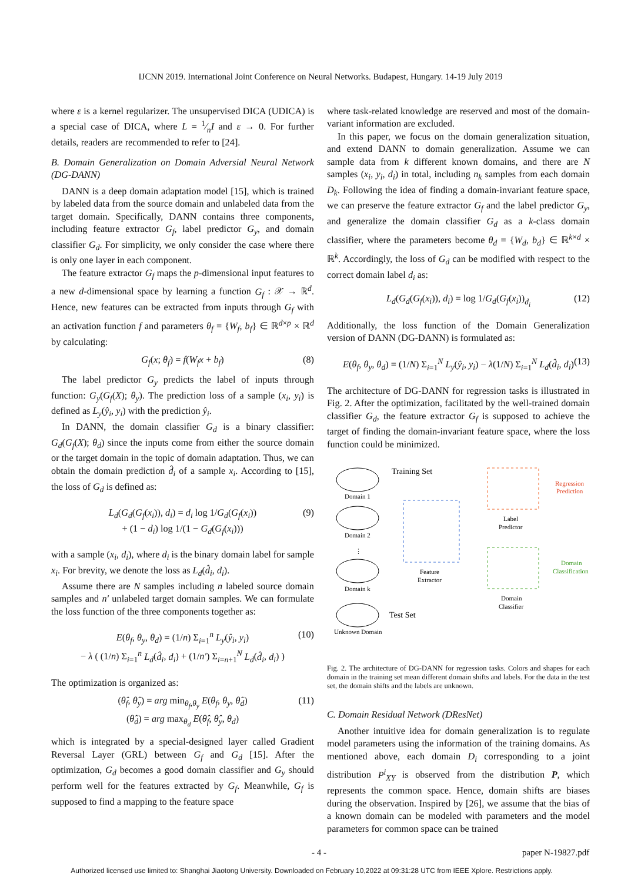IJCNN 2019. International Joint Conference on Neural Networks. Budapest, Hungary. 14-19 July 2019
where ε is a kernel regularizer. The unsupervised DICA (UDICA) is a special case of DICA, where L = 1⁄nI and ε → 0. For further details, readers are recommended to refer to [24].
B. Domain Generalization on Domain Adversial Neural Network (DG-DANN)
DANN is a deep domain adaptation model [15], which is trained by labeled data from the source domain and unlabeled data from the target domain. Specifically, DANN contains three components, including feature extractor G<sub>f</sub>, label predictor G<sub>y</sub>, and domain classifier G<sub>d</sub>. For simplicity, we only consider the case where there is only one layer in each component.
The feature extractor G<sub>f</sub> maps the p-dimensional input features to a new d-dimensional space by learning a function G<sub>f</sub> : 𝒳 → ℝ<sup>d</sup>. Hence, new features can be extracted from inputs through G<sub>f</sub> with an activation function f and parameters θ<sub>f</sub> = {W<sub>f</sub>, b<sub>f</sub>} ∈ ℝ<sup>d×p</sup> × ℝ<sup>d</sup> by calculating:
G<sub>f</sub>(x; θ<sub>f</sub>) = f(W<sub>f</sub>x + b<sub>f</sub>) (8)
The label predictor G<sub>y</sub> predicts the label of inputs through function: G<sub>y</sub>(G<sub>f</sub>(X); θ<sub>y</sub>). The prediction loss of a sample (x<sub>i</sub>, y<sub>i</sub>) is defined as L<sub>y</sub>(ŷ<sub>i</sub>, y<sub>i</sub>) with the prediction ŷ<sub>i</sub>.
In DANN, the domain classifier G<sub>d</sub> is a binary classifier: G<sub>d</sub>(G<sub>f</sub>(X); θ<sub>d</sub>) since the inputs come from either the source domain or the target domain in the topic of domain adaptation. Thus, we can obtain the domain prediction d̂<sub>i</sub> of a sample x<sub>i</sub>. According to [15], the loss of G<sub>d</sub> is defined as:
L<sub>d</sub>(G<sub>d</sub>(G<sub>f</sub>(x<sub>i</sub>)), d<sub>i</sub>) = d<sub>i</sub> log 1/G<sub>d</sub>(G<sub>f</sub>(x<sub>i</sub>))
+ (1 − d<sub>i</sub>) log 1/(1 − G<sub>d</sub>(G<sub>f</sub>(x<sub>i</sub>)))
(9)
with a sample (x<sub>i</sub>, d<sub>i</sub>), where d<sub>i</sub> is the binary domain label for sample x<sub>i</sub>. For brevity, we denote the loss as L<sub>d</sub>(d̂<sub>i</sub>, d<sub>i</sub>).
Assume there are N samples including n labeled source domain samples and n′ unlabeled target domain samples. We can formulate the loss function of the three components together as:
E(θ<sub>f</sub>, θ<sub>y</sub>, θ<sub>d</sub>) = (1/n) Σ<sub>i=1</sub><sup>n</sup> L<sub>y</sub>(ŷ<sub>i</sub>, y<sub>i</sub>)
− λ ( (1/n) Σ<sub>i=1</sub><sup>n</sup> L<sub>d</sub>(d̂<sub>i</sub>, d<sub>i</sub>) + (1/n′) Σ<sub>i=n+1</sub><sup>N</sup> L<sub>d</sub>(d̂<sub>i</sub>, d<sub>i</sub>) )
(10)
The optimization is organized as:
(θ̂<sub>f</sub>, θ̂<sub>y</sub>) = arg min<sub>θ<sub>f</sub>,θ<sub>y</sub></sub> E(θ<sub>f</sub>, θ<sub>y</sub>, θ̂<sub>d</sub>)
(θ̂<sub>d</sub>) = arg max<sub>θ<sub>d</sub></sub> E(θ̂<sub>f</sub>, θ̂<sub>y</sub>, θ<sub>d</sub>)
(11)
which is integrated by a special-designed layer called Gradient Reversal Layer (GRL) between G<sub>f</sub> and G<sub>d</sub> [15]. After the optimization, G<sub>d</sub> becomes a good domain classifier and G<sub>y</sub> should perform well for the features extracted by G<sub>f</sub>. Meanwhile, G<sub>f</sub> is supposed to find a mapping to the feature space
where task-related knowledge are reserved and most of the domain-variant information are excluded.
In this paper, we focus on the domain generalization situation, and extend DANN to domain generalization. Assume we can sample data from k different known domains, and there are N samples (x<sub>i</sub>, y<sub>i</sub>, d<sub>i</sub>) in total, including n<sub>k</sub> samples from each domain D<sub>k</sub>. Following the idea of finding a domain-invariant feature space, we can preserve the feature extractor G<sub>f</sub> and the label predictor G<sub>y</sub>, and generalize the domain classifier G<sub>d</sub> as a k-class domain classifier, where the parameters become θ<sub>d</sub> = {W<sub>d</sub>, b<sub>d</sub>} ∈ ℝ<sup>k×d</sup> × ℝ<sup>k</sup>. Accordingly, the loss of G<sub>d</sub> can be modified with respect to the correct domain label d<sub>i</sub> as:
L<sub>d</sub>(G<sub>d</sub>(G<sub>f</sub>(x<sub>i</sub>)), d<sub>i</sub>) = log 1/G<sub>d</sub>(G<sub>f</sub>(x<sub>i</sub>))<sub>d<sub>i</sub></sub> (12)
Additionally, the loss function of the Domain Generalization version of DANN (DG-DANN) is formulated as:
E(θ<sub>f</sub>, θ<sub>y</sub>, θ<sub>d</sub>) = (1/N) Σ<sub>i=1</sub><sup>N</sup> L<sub>y</sub>(ŷ<sub>i</sub>, y<sub>i</sub>) − λ(1/N) Σ<sub>i=1</sub><sup>N</sup> L<sub>d</sub>(d̂<sub>i</sub>, d<sub>i</sub>) (13)
The architecture of DG-DANN for regression tasks is illustrated in Fig. 2. After the optimization, facilitated by the well-trained domain classifier G<sub>d</sub>, the feature extractor G<sub>f</sub> is supposed to achieve the target of finding the domain-invariant feature space, where the loss function could be minimized.
Domain 1
Domain 2
⋮
Domain k
Unknown Domain
Training Set
Test Set
Feature
Extractor
Label
Predictor
Regression
Prediction
Domain
Classifier
Domain
Classification
Fig. 2. The architecture of DG-DANN for regression tasks. Colors and shapes for each domain in the training set mean different domain shifts and labels. For the data in the test set, the domain shifts and the labels are unknown.
C. Domain Residual Network (DResNet)
Another intuitive idea for domain generalization is to regulate model parameters using the information of the training domains. As mentioned above, each domain D<sub>i</sub> corresponding to a joint distribution P<sup>i</sup><sub>XY</sub> is observed from the distribution P, which represents the common space. Hence, domain shifts are biases during the observation. Inspired by [26], we assume that the bias of a known domain can be modeled with parameters and the model parameters for common space can be trained
- 4 - paper N-19827.pdf
Authorized licensed use limited to: Shanghai Jiaotong University. Downloaded on February 10,2022 at 09:31:28 UTC from IEEE Xplore. Restrictions apply.